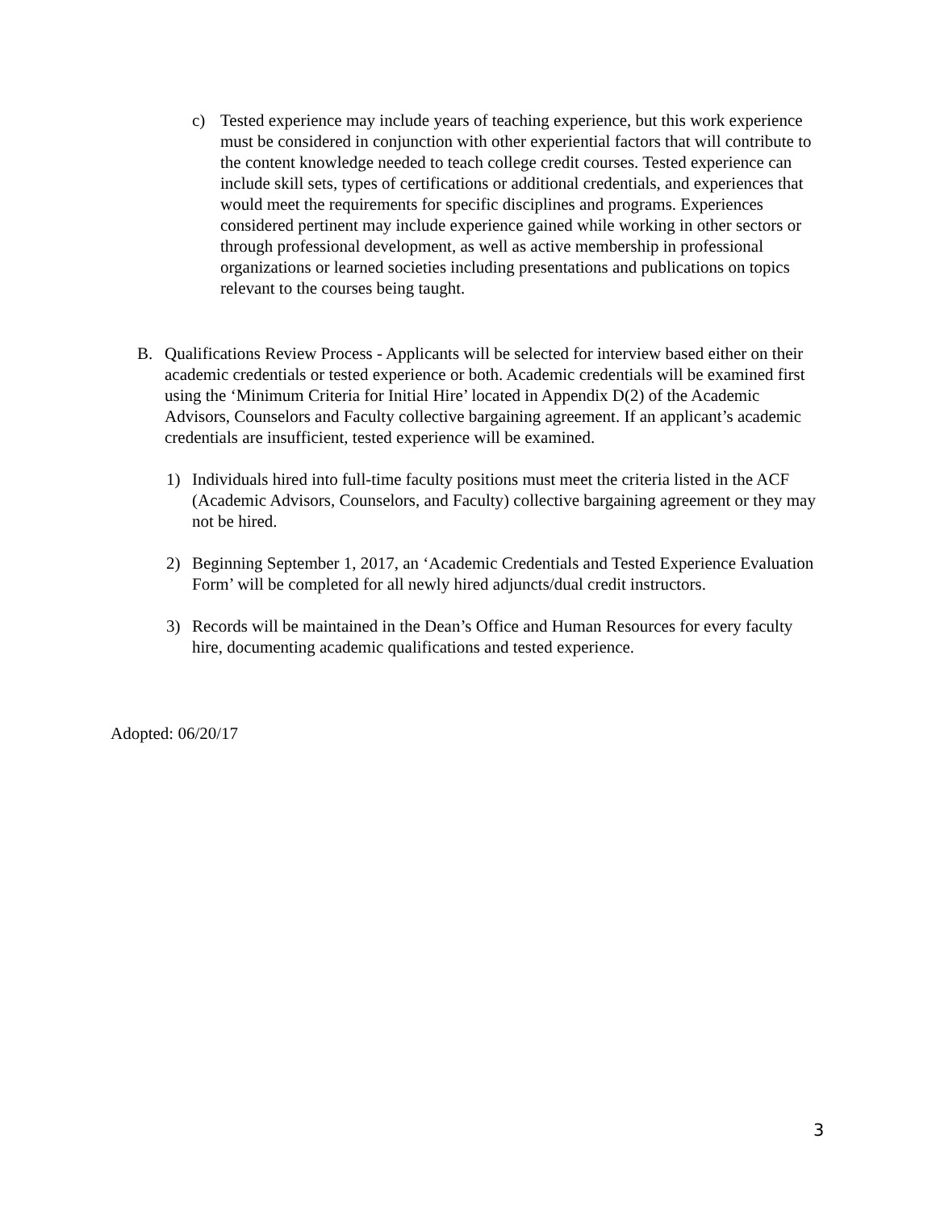c) Tested experience may include years of teaching experience, but this work experience must be considered in conjunction with other experiential factors that will contribute to the content knowledge needed to teach college credit courses. Tested experience can include skill sets, types of certifications or additional credentials, and experiences that would meet the requirements for specific disciplines and programs. Experiences considered pertinent may include experience gained while working in other sectors or through professional development, as well as active membership in professional organizations or learned societies including presentations and publications on topics relevant to the courses being taught.
B. Qualifications Review Process - Applicants will be selected for interview based either on their academic credentials or tested experience or both. Academic credentials will be examined first using the ‘Minimum Criteria for Initial Hire’ located in Appendix D(2) of the Academic Advisors, Counselors and Faculty collective bargaining agreement. If an applicant’s academic credentials are insufficient, tested experience will be examined.
1) Individuals hired into full-time faculty positions must meet the criteria listed in the ACF (Academic Advisors, Counselors, and Faculty) collective bargaining agreement or they may not be hired.
2) Beginning September 1, 2017, an ‘Academic Credentials and Tested Experience Evaluation Form’ will be completed for all newly hired adjuncts/dual credit instructors.
3) Records will be maintained in the Dean’s Office and Human Resources for every faculty hire, documenting academic qualifications and tested experience.
Adopted: 06/20/17
3